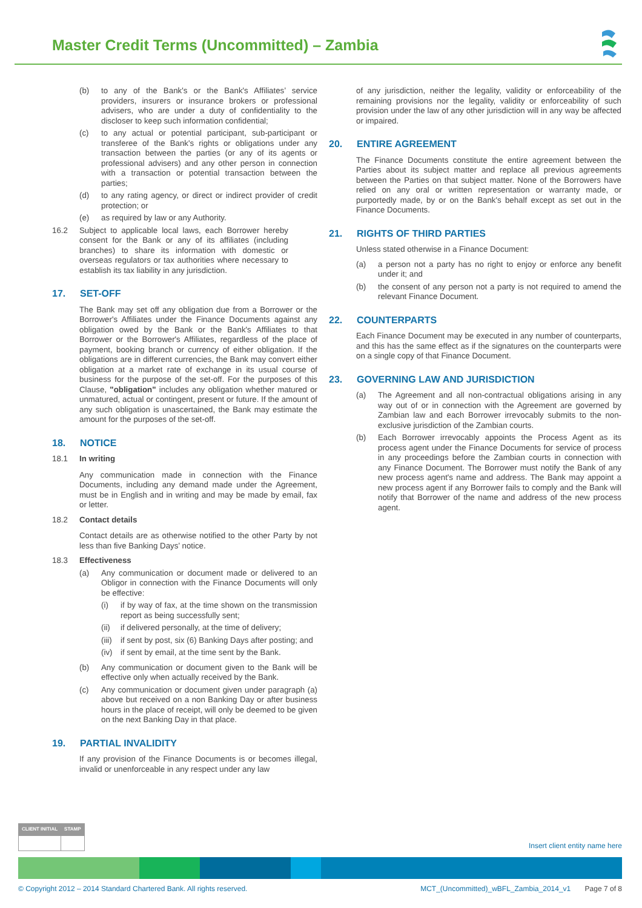Master Credit Terms (Uncommitted) – Zambia
(b) to any of the Bank's or the Bank's Affiliates’ service providers, insurers or insurance brokers or professional advisers, who are under a duty of confidentiality to the discloser to keep such information confidential;
(c) to any actual or potential participant, sub-participant or transferee of the Bank's rights or obligations under any transaction between the parties (or any of its agents or professional advisers) and any other person in connection with a transaction or potential transaction between the parties;
(d) to any rating agency, or direct or indirect provider of credit protection; or
(e) as required by law or any Authority.
16.2 Subject to applicable local laws, each Borrower hereby consent for the Bank or any of its affiliates (including branches) to share its information with domestic or overseas regulators or tax authorities where necessary to establish its tax liability in any jurisdiction.
17. SET-OFF
The Bank may set off any obligation due from a Borrower or the Borrower's Affiliates under the Finance Documents against any obligation owed by the Bank or the Bank's Affiliates to that Borrower or the Borrower's Affiliates, regardless of the place of payment, booking branch or currency of either obligation. If the obligations are in different currencies, the Bank may convert either obligation at a market rate of exchange in its usual course of business for the purpose of the set-off. For the purposes of this Clause, "obligation" includes any obligation whether matured or unmatured, actual or contingent, present or future. If the amount of any such obligation is unascertained, the Bank may estimate the amount for the purposes of the set-off.
18. NOTICE
18.1 In writing
Any communication made in connection with the Finance Documents, including any demand made under the Agreement, must be in English and in writing and may be made by email, fax or letter.
18.2 Contact details
Contact details are as otherwise notified to the other Party by not less than five Banking Days’ notice.
18.3 Effectiveness
(a) Any communication or document made or delivered to an Obligor in connection with the Finance Documents will only be effective:
(i) if by way of fax, at the time shown on the transmission report as being successfully sent;
(ii) if delivered personally, at the time of delivery;
(iii)
if sent by post, six (6) Banking Days after posting; and
(iv) if sent by email, at the time sent by the Bank.
(b) Any communication or document given to the Bank will be effective only when actually received by the Bank.
(c) Any communication or document given under paragraph (a) above but received on a non Banking Day or after business hours in the place of receipt, will only be deemed to be given on the next Banking Day in that place.
19. PARTIAL INVALIDITY
If any provision of the Finance Documents is or becomes illegal, invalid or unenforceable in any respect under any law
of any jurisdiction, neither the legality, validity or enforceability of the remaining provisions nor the legality, validity or enforceability of such provision under the law of any other jurisdiction will in any way be affected or impaired.
20. ENTIRE AGREEMENT
The Finance Documents constitute the entire agreement between the Parties about its subject matter and replace all previous agreements between the Parties on that subject matter. None of the Borrowers have relied on any oral or written representation or warranty made, or purportedly made, by or on the Bank's behalf except as set out in the Finance Documents.
21. RIGHTS OF THIRD PARTIES
Unless stated otherwise in a Finance Document:
(a) a person not a party has no right to enjoy or enforce any benefit under it; and
(b) the consent of any person not a party is not required to amend the relevant Finance Document.
22. COUNTERPARTS
Each Finance Document may be executed in any number of counterparts, and this has the same effect as if the signatures on the counterparts were on a single copy of that Finance Document.
23. GOVERNING LAW AND JURISDICTION
(a) The Agreement and all non-contractual obligations arising in any way out of or in connection with the Agreement are governed by Zambian law and each Borrower irrevocably submits to the non-exclusive jurisdiction of the Zambian courts.
(b) Each Borrower irrevocably appoints the Process Agent as its process agent under the Finance Documents for service of process in any proceedings before the Zambian courts in connection with any Finance Document. The Borrower must notify the Bank of any new process agent's name and address. The Bank may appoint a new process agent if any Borrower fails to comply and the Bank will notify that Borrower of the name and address of the new process agent.
| CLIENT INITIAL | STAMP |
| --- | --- |
Insert client entity name here
© Copyright 2012 – 2014 Standard Chartered Bank. All rights reserved. MCT_(Uncommitted)_wBFL_Zambia_2014_v1 Page 7 of 8